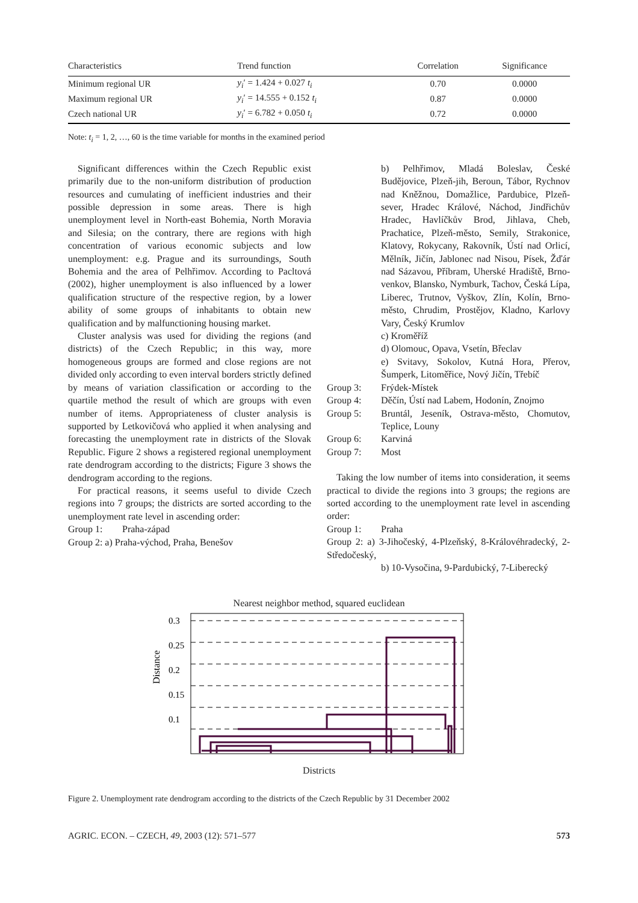| Characteristics | Trend function | Correlation | Significance |
| --- | --- | --- | --- |
| Minimum regional UR | y<sub>i</sub> ′ = 1.424 + 0.027 t<sub>i</sub> | 0.70 | 0.0000 |
| Maximum regional UR | y<sub>i</sub> ′ = 14.555 + 0.152 t<sub>i</sub> | 0.87 | 0.0000 |
| Czech national UR | y<sub>i</sub> ′ = 6.782 + 0.050 t<sub>i</sub> | 0.72 | 0.0000 |
Note: t<sub>i</sub> = 1, 2, …, 60 is the time variable for months in the examined period
Significant differences within the Czech Republic exist primarily due to the non-uniform distribution of production resources and cumulating of inefficient industries and their possible depression in some areas. There is high unemployment level in North-east Bohemia, North Moravia and Silesia; on the contrary, there are regions with high concentration of various economic subjects and low unemployment: e.g. Prague and its surroundings, South Bohemia and the area of Pelhřimov. According to Pacltová (2002), higher unemployment is also influenced by a lower qualification structure of the respective region, by a lower ability of some groups of inhabitants to obtain new qualification and by malfunctioning housing market.
Cluster analysis was used for dividing the regions (and districts) of the Czech Republic; in this way, more homogeneous groups are formed and close regions are not divided only according to even interval borders strictly defined by means of variation classification or according to the quartile method the result of which are groups with even number of items. Appropriateness of cluster analysis is supported by Letkovičová who applied it when analysing and forecasting the unemployment rate in districts of the Slovak Republic. Figure 2 shows a registered regional unemployment rate dendrogram according to the districts; Figure 3 shows the dendrogram according to the regions.
For practical reasons, it seems useful to divide Czech regions into 7 groups; the districts are sorted according to the unemployment rate level in ascending order:
Group 1: Praha-západ
Group 2: a) Praha-východ, Praha, Benešov
b) Pelhřimov, Mladá Boleslav, České Budějovice, Plzeň-jih, Beroun, Tábor, Rychnov nad Kněžnou, Domažlice, Pardubice, Plzeň-sever, Hradec Králové, Náchod, Jindřichův Hradec, Havlíčkův Brod, Jihlava, Cheb, Prachatice, Plzeň-město, Semily, Strakonice, Klatovy, Rokycany, Rakovník, Ústí nad Orlicí, Mělník, Jičín, Jablonec nad Nisou, Písek, Žďár nad Sázavou, Příbram, Uherské Hradiště, Brno-venkov, Blansko, Nymburk, Tachov, Česká Lípa, Liberec, Trutnov, Vyškov, Zlín, Kolín, Brno-město, Chrudim, Prostějov, Kladno, Karlovy Vary, Český Krumlov
c) Kroměříž
d) Olomouc, Opava, Vsetín, Břeclav
e) Svitavy, Sokolov, Kutná Hora, Přerov, Šumperk, Litoměřice, Nový Jičín, Třebíč
Group 3: Frýdek-Místek
Group 4: Děčín, Ústí nad Labem, Hodonín, Znojmo
Group 5: Bruntál, Jeseník, Ostrava-město, Chomutov, Teplice, Louny
Group 6: Karviná
Group 7: Most
Taking the low number of items into consideration, it seems practical to divide the regions into 3 groups; the regions are sorted according to the unemployment rate level in ascending order:
Group 1: Praha
Group 2: a) 3-Jihočeský, 4-Plzeňský, 8-Královéhradecký, 2-Středočeský,
b) 10-Vysočina, 9-Pardubický, 7-Liberecký
Nearest neighbor method, squared euclidean
Distance
0.3
0.25
0.2
0.15
0.1
Districts
Figure 2. Unemployment rate dendrogram according to the districts of the Czech Republic by 31 December 2002
AGRIC. ECON. – CZECH, 49, 2003 (12): 571–577 573